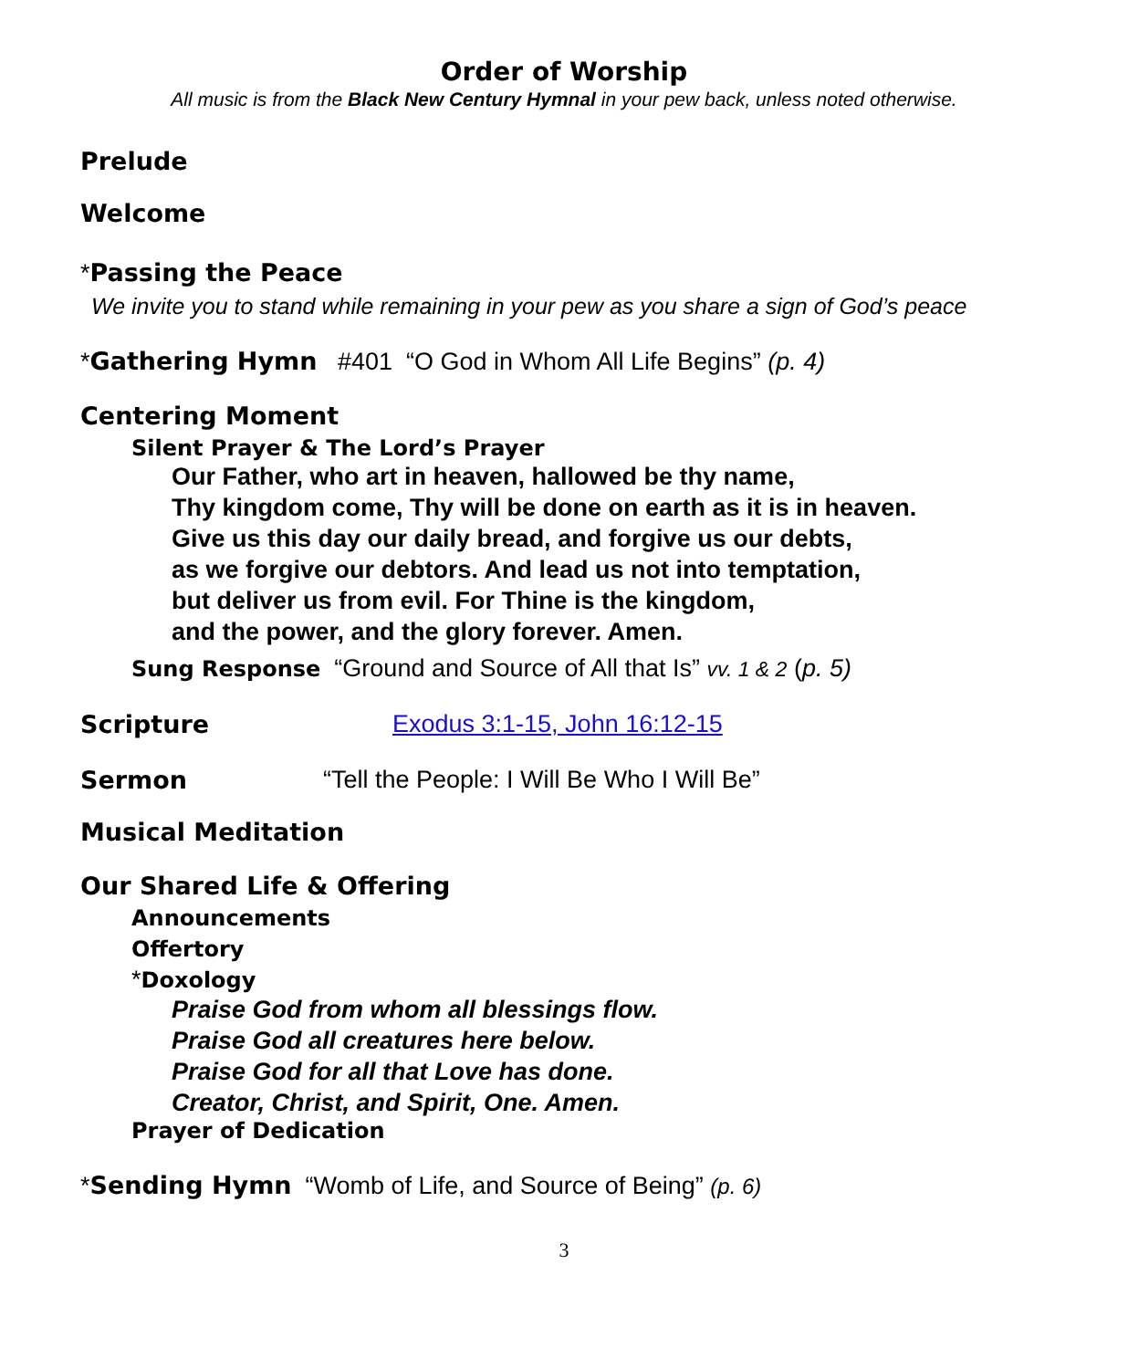Order of Worship
All music is from the Black New Century Hymnal in your pew back, unless noted otherwise.
Prelude
Welcome
*Passing the Peace
We invite you to stand while remaining in your pew as you share a sign of God’s peace
*Gathering Hymn #401 “O God in Whom All Life Begins” (p. 4)
Centering Moment
Silent Prayer & The Lord’s Prayer
Our Father, who art in heaven, hallowed be thy name,
Thy kingdom come, Thy will be done on earth as it is in heaven.
Give us this day our daily bread, and forgive us our debts,
as we forgive our debtors. And lead us not into temptation,
but deliver us from evil. For Thine is the kingdom,
and the power, and the glory forever. Amen.
Sung Response “Ground and Source of All that Is” vv. 1 & 2 (p. 5)
Scripture Exodus 3:1-15, John 16:12-15
Sermon “Tell the People: I Will Be Who I Will Be”
Musical Meditation
Our Shared Life & Offering
Announcements
Offertory
*Doxology
Praise God from whom all blessings flow.
Praise God all creatures here below.
Praise God for all that Love has done.
Creator, Christ, and Spirit, One. Amen.
Prayer of Dedication
*Sending Hymn “Womb of Life, and Source of Being” (p. 6)
3